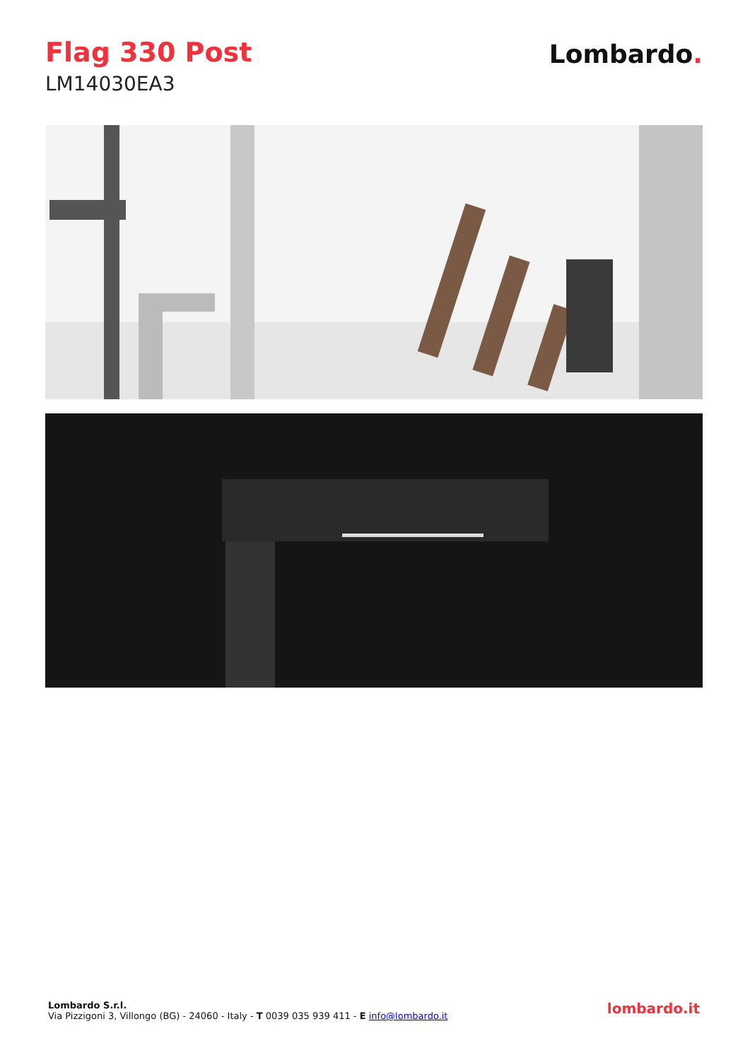Flag 330 Post
LM14030EA3
Lombardo.
Lombardo S.r.l.
Via Pizzigoni 3, Villongo (BG) - 24060 - Italy - T 0039 035 939 411 - E info@lombardo.it
lombardo.it